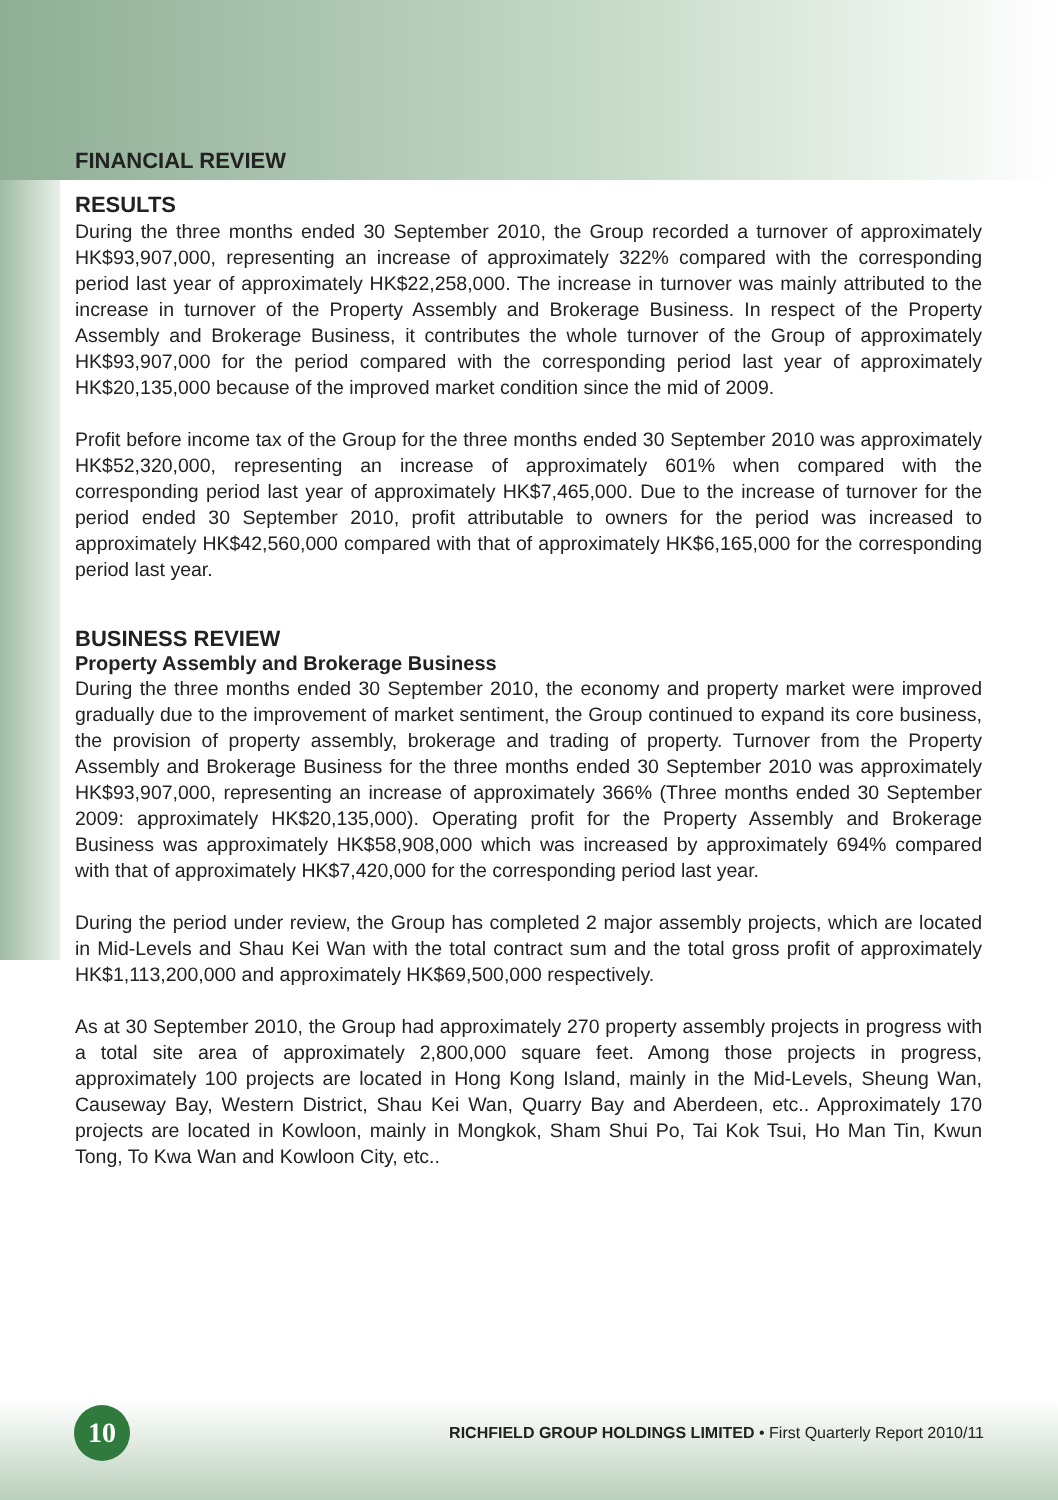FINANCIAL REVIEW
RESULTS
During the three months ended 30 September 2010, the Group recorded a turnover of approximately HK$93,907,000, representing an increase of approximately 322% compared with the corresponding period last year of approximately HK$22,258,000. The increase in turnover was mainly attributed to the increase in turnover of the Property Assembly and Brokerage Business. In respect of the Property Assembly and Brokerage Business, it contributes the whole turnover of the Group of approximately HK$93,907,000 for the period compared with the corresponding period last year of approximately HK$20,135,000 because of the improved market condition since the mid of 2009.
Profit before income tax of the Group for the three months ended 30 September 2010 was approximately HK$52,320,000, representing an increase of approximately 601% when compared with the corresponding period last year of approximately HK$7,465,000. Due to the increase of turnover for the period ended 30 September 2010, profit attributable to owners for the period was increased to approximately HK$42,560,000 compared with that of approximately HK$6,165,000 for the corresponding period last year.
BUSINESS REVIEW
Property Assembly and Brokerage Business
During the three months ended 30 September 2010, the economy and property market were improved gradually due to the improvement of market sentiment, the Group continued to expand its core business, the provision of property assembly, brokerage and trading of property. Turnover from the Property Assembly and Brokerage Business for the three months ended 30 September 2010 was approximately HK$93,907,000, representing an increase of approximately 366% (Three months ended 30 September 2009: approximately HK$20,135,000). Operating profit for the Property Assembly and Brokerage Business was approximately HK$58,908,000 which was increased by approximately 694% compared with that of approximately HK$7,420,000 for the corresponding period last year.
During the period under review, the Group has completed 2 major assembly projects, which are located in Mid-Levels and Shau Kei Wan with the total contract sum and the total gross profit of approximately HK$1,113,200,000 and approximately HK$69,500,000 respectively.
As at 30 September 2010, the Group had approximately 270 property assembly projects in progress with a total site area of approximately 2,800,000 square feet. Among those projects in progress, approximately 100 projects are located in Hong Kong Island, mainly in the Mid-Levels, Sheung Wan, Causeway Bay, Western District, Shau Kei Wan, Quarry Bay and Aberdeen, etc.. Approximately 170 projects are located in Kowloon, mainly in Mongkok, Sham Shui Po, Tai Kok Tsui, Ho Man Tin, Kwun Tong, To Kwa Wan and Kowloon City, etc..
10
RICHFIELD GROUP HOLDINGS LIMITED • First Quarterly Report 2010/11